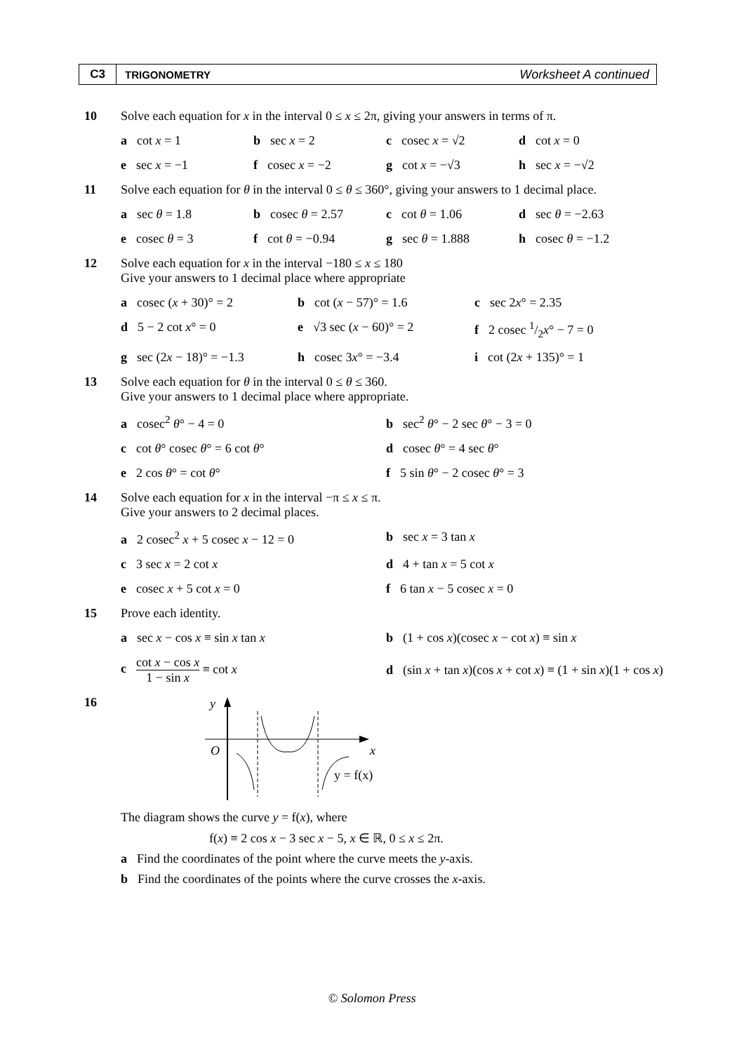C3
TRIGONOMETRY
Worksheet A continued
10 Solve each equation for x in the interval 0 ≤ x ≤ 2π, giving your answers in terms of π.
a cot x = 1 b sec x = 2 c cosec x = √2 d cot x = 0
e sec x = −1 f cosec x = −2 g cot x = −√3 h sec x = −√2
11 Solve each equation for θ in the interval 0 ≤ θ ≤ 360°, giving your answers to 1 decimal place.
a sec θ = 1.8 b cosec θ = 2.57 c cot θ = 1.06 d sec θ = −2.63
e cosec θ = 3 f cot θ = −0.94 g sec θ = 1.888 h cosec θ = −1.2
12 Solve each equation for x in the interval −180 ≤ x ≤ 180
Give your answers to 1 decimal place where appropriate
a cosec (x + 30)° = 2 b cot (x − 57)° = 1.6 c sec 2x° = 2.35
d 5 − 2 cot x° = 0 e √3 sec (x − 60)° = 2 f 2 cosec 1/2x° − 7 = 0
g sec (2x − 18)° = −1.3 h cosec 3x° = −3.4 i cot (2x + 135)° = 1
13 Solve each equation for θ in the interval 0 ≤ θ ≤ 360.
Give your answers to 1 decimal place where appropriate.
a cosec<sup>2</sup> θ° − 4 = 0 b sec<sup>2</sup> θ° − 2 sec θ° − 3 = 0
c cot θ° cosec θ° = 6 cot θ° d cosec θ° = 4 sec θ°
e 2 cos θ° = cot θ° f 5 sin θ° − 2 cosec θ° = 3
14 Solve each equation for x in the interval −π ≤ x ≤ π.
Give your answers to 2 decimal places.
a 2 cosec<sup>2</sup> x + 5 cosec x − 12 = 0 b sec x = 3 tan x
c 3 sec x = 2 cot x d 4 + tan x = 5 cot x
e cosec x + 5 cot x = 0 f 6 tan x − 5 cosec x = 0
15 Prove each identity.
a sec x − cos x ≡ sin x tan x b (1 + cos x)(cosec x − cot x) ≡ sin x
c cot x − cos x 1 − sin x ≡ cot x
d (sin x + tan x)(cos x + cot x) ≡ (1 + sin x)(1 + cos x)
16
y
O
x
y = f(x)
The diagram shows the curve y = f(x), where
f(x) ≡ 2 cos x − 3 sec x − 5, x ∈ ℝ, 0 ≤ x ≤ 2π.
a Find the coordinates of the point where the curve meets the y-axis.
b Find the coordinates of the points where the curve crosses the x-axis.
© Solomon Press